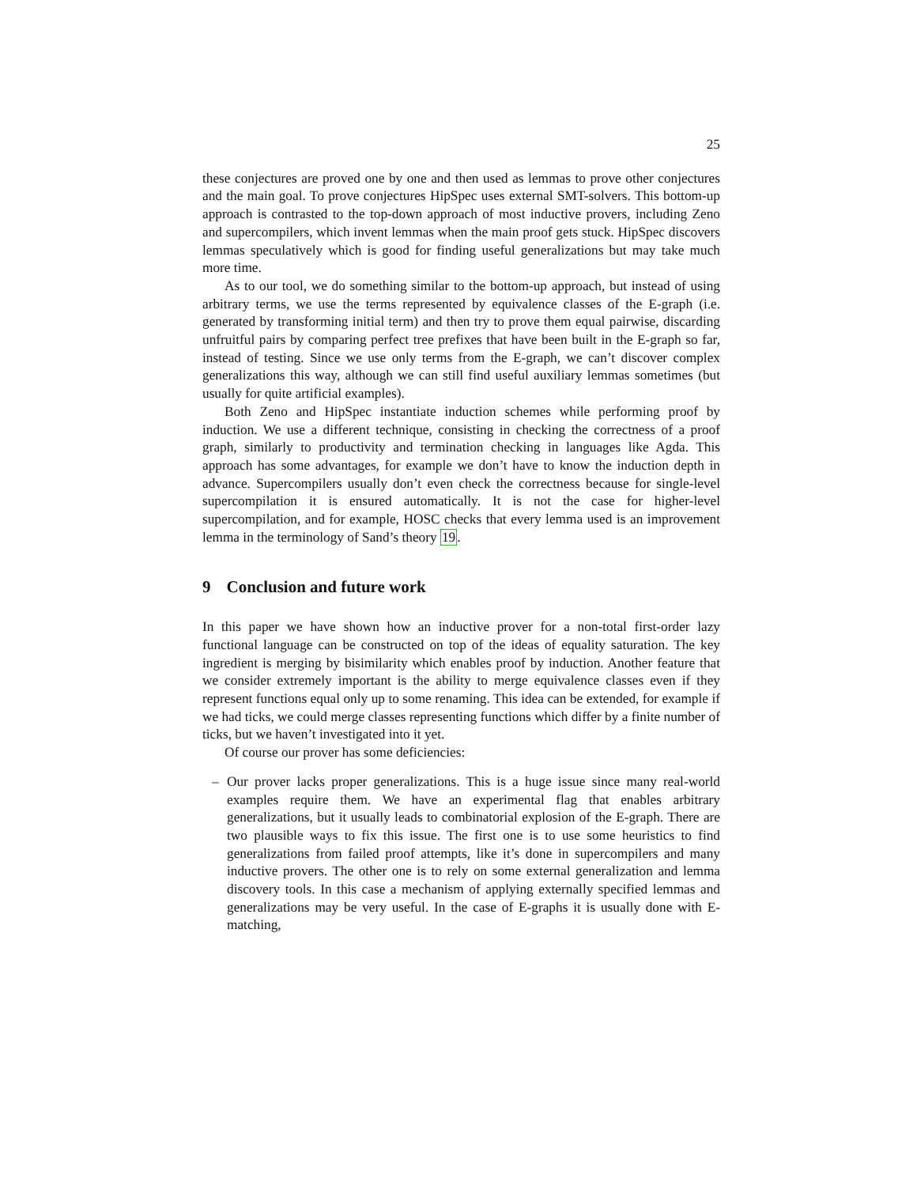25
these conjectures are proved one by one and then used as lemmas to prove other conjectures and the main goal. To prove conjectures HipSpec uses external SMT-solvers. This bottom-up approach is contrasted to the top-down approach of most inductive provers, including Zeno and supercompilers, which invent lemmas when the main proof gets stuck. HipSpec discovers lemmas speculatively which is good for finding useful generalizations but may take much more time.
As to our tool, we do something similar to the bottom-up approach, but instead of using arbitrary terms, we use the terms represented by equivalence classes of the E-graph (i.e. generated by transforming initial term) and then try to prove them equal pairwise, discarding unfruitful pairs by comparing perfect tree prefixes that have been built in the E-graph so far, instead of testing. Since we use only terms from the E-graph, we can’t discover complex generalizations this way, although we can still find useful auxiliary lemmas sometimes (but usually for quite artificial examples).
Both Zeno and HipSpec instantiate induction schemes while performing proof by induction. We use a different technique, consisting in checking the correctness of a proof graph, similarly to productivity and termination checking in languages like Agda. This approach has some advantages, for example we don’t have to know the induction depth in advance. Supercompilers usually don’t even check the correctness because for single-level supercompilation it is ensured automatically. It is not the case for higher-level supercompilation, and for example, HOSC checks that every lemma used is an improvement lemma in the terminology of Sand’s theory 19.
9 Conclusion and future work
In this paper we have shown how an inductive prover for a non-total first-order lazy functional language can be constructed on top of the ideas of equality saturation. The key ingredient is merging by bisimilarity which enables proof by induction. Another feature that we consider extremely important is the ability to merge equivalence classes even if they represent functions equal only up to some renaming. This idea can be extended, for example if we had ticks, we could merge classes representing functions which differ by a finite number of ticks, but we haven’t investigated into it yet.
Of course our prover has some deficiencies:
– Our prover lacks proper generalizations. This is a huge issue since many real-world examples require them. We have an experimental flag that enables arbitrary generalizations, but it usually leads to combinatorial explosion of the E-graph. There are two plausible ways to fix this issue. The first one is to use some heuristics to find generalizations from failed proof attempts, like it’s done in supercompilers and many inductive provers. The other one is to rely on some external generalization and lemma discovery tools. In this case a mechanism of applying externally specified lemmas and generalizations may be very useful. In the case of E-graphs it is usually done with E-matching,